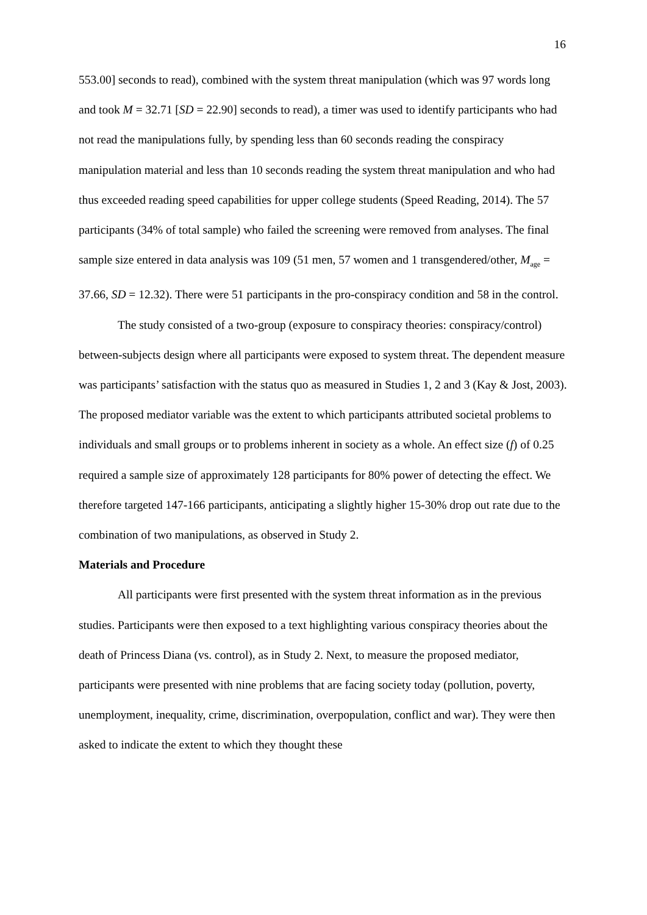16
553.00] seconds to read), combined with the system threat manipulation (which was 97 words long and took M = 32.71 [SD = 22.90] seconds to read), a timer was used to identify participants who had not read the manipulations fully, by spending less than 60 seconds reading the conspiracy manipulation material and less than 10 seconds reading the system threat manipulation and who had thus exceeded reading speed capabilities for upper college students (Speed Reading, 2014). The 57 participants (34% of total sample) who failed the screening were removed from analyses. The final sample size entered in data analysis was 109 (51 men, 57 women and 1 transgendered/other, M<sub>age</sub> = 37.66, SD = 12.32). There were 51 participants in the pro-conspiracy condition and 58 in the control.
The study consisted of a two-group (exposure to conspiracy theories: conspiracy/control) between-subjects design where all participants were exposed to system threat. The dependent measure was participants’ satisfaction with the status quo as measured in Studies 1, 2 and 3 (Kay & Jost, 2003). The proposed mediator variable was the extent to which participants attributed societal problems to individuals and small groups or to problems inherent in society as a whole. An effect size (f) of 0.25 required a sample size of approximately 128 participants for 80% power of detecting the effect. We therefore targeted 147-166 participants, anticipating a slightly higher 15-30% drop out rate due to the combination of two manipulations, as observed in Study 2.
Materials and Procedure
All participants were first presented with the system threat information as in the previous studies. Participants were then exposed to a text highlighting various conspiracy theories about the death of Princess Diana (vs. control), as in Study 2. Next, to measure the proposed mediator, participants were presented with nine problems that are facing society today (pollution, poverty, unemployment, inequality, crime, discrimination, overpopulation, conflict and war). They were then asked to indicate the extent to which they thought these